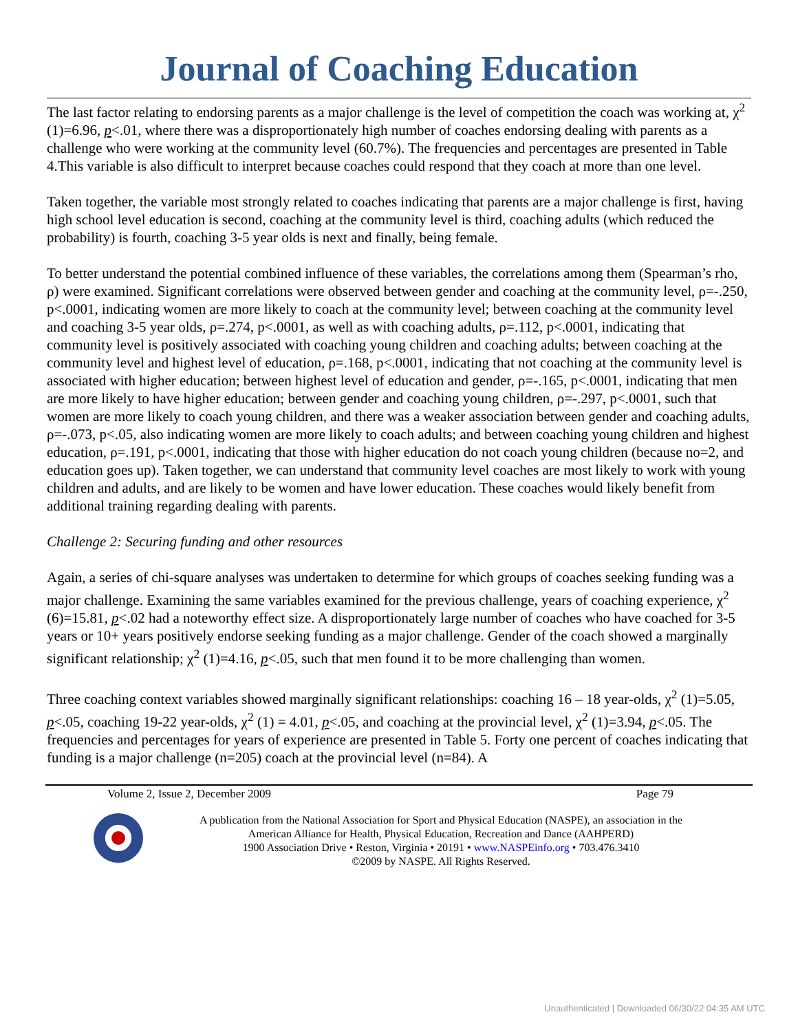Journal of Coaching Education
The last factor relating to endorsing parents as a major challenge is the level of competition the coach was working at, χ<sup>2</sup> (1)=6.96, p<.01, where there was a disproportionately high number of coaches endorsing dealing with parents as a challenge who were working at the community level (60.7%). The frequencies and percentages are presented in Table 4.This variable is also difficult to interpret because coaches could respond that they coach at more than one level.
Taken together, the variable most strongly related to coaches indicating that parents are a major challenge is first, having high school level education is second, coaching at the community level is third, coaching adults (which reduced the probability) is fourth, coaching 3-5 year olds is next and finally, being female.
To better understand the potential combined influence of these variables, the correlations among them (Spearman’s rho, ρ) were examined. Significant correlations were observed between gender and coaching at the community level, ρ=-.250, p<.0001, indicating women are more likely to coach at the community level; between coaching at the community level and coaching 3-5 year olds, ρ=.274, p<.0001, as well as with coaching adults, ρ=.112, p<.0001, indicating that community level is positively associated with coaching young children and coaching adults; between coaching at the community level and highest level of education, ρ=.168, p<.0001, indicating that not coaching at the community level is associated with higher education; between highest level of education and gender, ρ=-.165, p<.0001, indicating that men are more likely to have higher education; between gender and coaching young children, ρ=-.297, p<.0001, such that women are more likely to coach young children, and there was a weaker association between gender and coaching adults, ρ=-.073, p<.05, also indicating women are more likely to coach adults; and between coaching young children and highest education, ρ=.191, p<.0001, indicating that those with higher education do not coach young children (because no=2, and education goes up). Taken together, we can understand that community level coaches are most likely to work with young children and adults, and are likely to be women and have lower education. These coaches would likely benefit from additional training regarding dealing with parents.
Challenge 2: Securing funding and other resources
Again, a series of chi-square analyses was undertaken to determine for which groups of coaches seeking funding was a major challenge. Examining the same variables examined for the previous challenge, years of coaching experience, χ<sup>2</sup> (6)=15.81, p<.02 had a noteworthy effect size. A disproportionately large number of coaches who have coached for 3-5 years or 10+ years positively endorse seeking funding as a major challenge. Gender of the coach showed a marginally significant relationship; χ<sup>2</sup> (1)=4.16, p<.05, such that men found it to be more challenging than women.
Three coaching context variables showed marginally significant relationships: coaching 16 – 18 year-olds, χ<sup>2</sup> (1)=5.05, p<.05, coaching 19-22 year-olds, χ<sup>2</sup> (1) = 4.01, p<.05, and coaching at the provincial level, χ<sup>2</sup> (1)=3.94, p<.05. The frequencies and percentages for years of experience are presented in Table 5. Forty one percent of coaches indicating that funding is a major challenge (n=205) coach at the provincial level (n=84). A
Volume 2, Issue 2, December 2009 Page 79
A publication from the National Association for Sport and Physical Education (NASPE), an association in the
American Alliance for Health, Physical Education, Recreation and Dance (AAHPERD)
1900 Association Drive • Reston, Virginia • 20191 • www.NASPEinfo.org • 703.476.3410
©2009 by NASPE. All Rights Reserved.
Unauthenticated | Downloaded 06/30/22 04:35 AM UTC